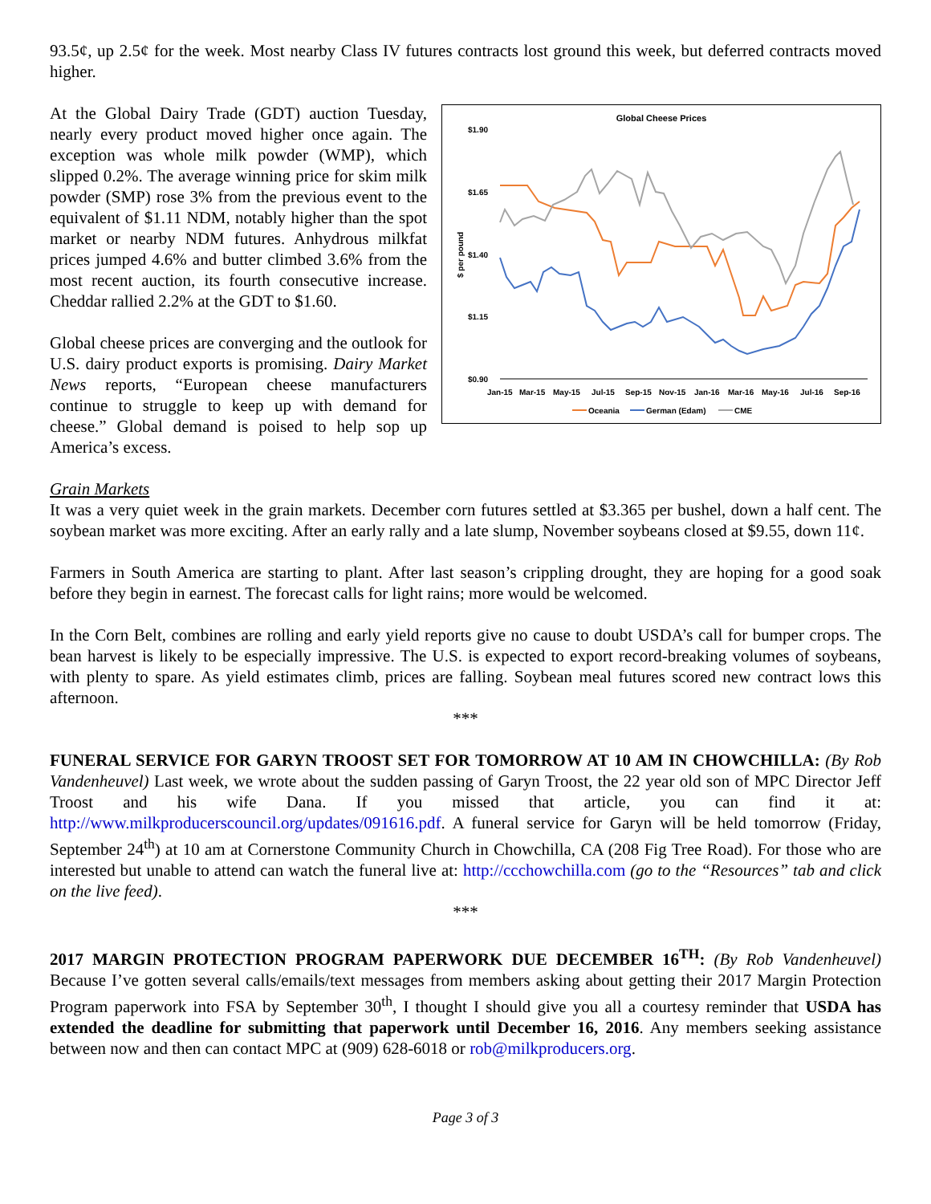93.5¢, up 2.5¢ for the week. Most nearby Class IV futures contracts lost ground this week, but deferred contracts moved higher.
Global Cheese Prices
$1.90
$1.65
$1.40
$1.15
$0.90
Jan-15
Mar-15
May-15
Jul-15
Sep-15
Nov-15
Jan-16
Mar-16
May-16
Jul-16
Sep-16
$ per pound
Oceania
German (Edam)
CME
At the Global Dairy Trade (GDT) auction Tuesday, nearly every product moved higher once again. The exception was whole milk powder (WMP), which slipped 0.2%. The average winning price for skim milk powder (SMP) rose 3% from the previous event to the equivalent of $1.11 NDM, notably higher than the spot market or nearby NDM futures. Anhydrous milkfat prices jumped 4.6% and butter climbed 3.6% from the most recent auction, its fourth consecutive increase. Cheddar rallied 2.2% at the GDT to $1.60.
Global cheese prices are converging and the outlook for U.S. dairy product exports is promising. Dairy Market News reports, “European cheese manufacturers continue to struggle to keep up with demand for cheese.” Global demand is poised to help sop up America’s excess.
Grain Markets
It was a very quiet week in the grain markets. December corn futures settled at $3.365 per bushel, down a half cent. The soybean market was more exciting. After an early rally and a late slump, November soybeans closed at $9.55, down 11¢.
Farmers in South America are starting to plant. After last season’s crippling drought, they are hoping for a good soak before they begin in earnest. The forecast calls for light rains; more would be welcomed.
In the Corn Belt, combines are rolling and early yield reports give no cause to doubt USDA’s call for bumper crops. The bean harvest is likely to be especially impressive. The U.S. is expected to export record-breaking volumes of soybeans, with plenty to spare. As yield estimates climb, prices are falling. Soybean meal futures scored new contract lows this afternoon.
***
FUNERAL SERVICE FOR GARYN TROOST SET FOR TOMORROW AT 10 AM IN CHOWCHILLA: (By Rob Vandenheuvel) Last week, we wrote about the sudden passing of Garyn Troost, the 22 year old son of MPC Director Jeff Troost and his wife Dana. If you missed that article, you can find it at: http://www.milkproducerscouncil.org/updates/091616.pdf. A funeral service for Garyn will be held tomorrow (Friday, September 24<sup>th</sup>) at 10 am at Cornerstone Community Church in Chowchilla, CA (208 Fig Tree Road). For those who are interested but unable to attend can watch the funeral live at: http://ccchowchilla.com (go to the “Resources” tab and click on the live feed).
***
2017 MARGIN PROTECTION PROGRAM PAPERWORK DUE DECEMBER 16<sup>TH</sup>: (By Rob Vandenheuvel) Because I’ve gotten several calls/emails/text messages from members asking about getting their 2017 Margin Protection Program paperwork into FSA by September 30<sup>th</sup>, I thought I should give you all a courtesy reminder that USDA has extended the deadline for submitting that paperwork until December 16, 2016. Any members seeking assistance between now and then can contact MPC at (909) 628-6018 or rob@milkproducers.org.
Page 3 of 3